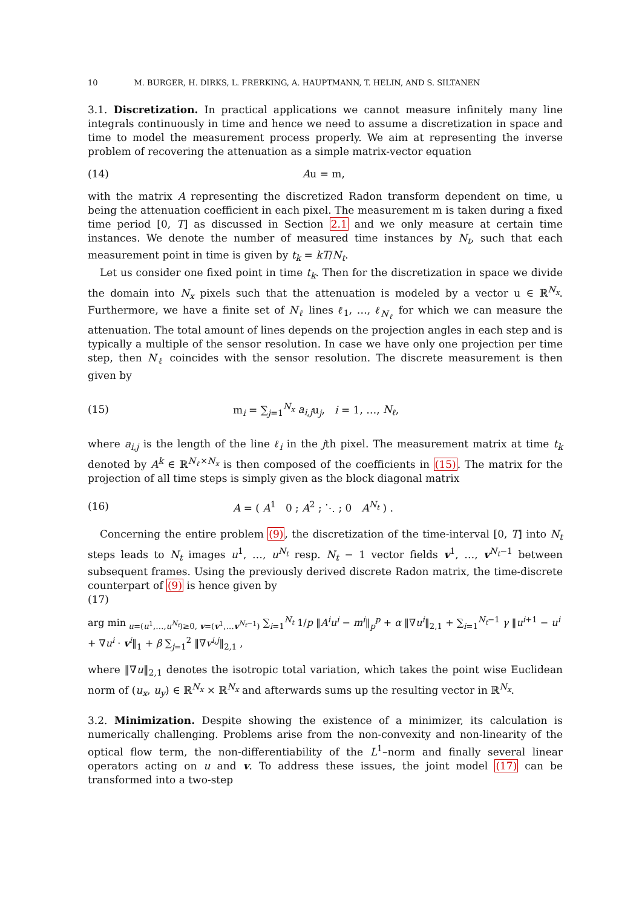10 M. BURGER, H. DIRKS, L. FRERKING, A. HAUPTMANN, T. HELIN, AND S. SILTANEN
3.1. Discretization. In practical applications we cannot measure infinitely many line integrals continuously in time and hence we need to assume a discretization in space and time to model the measurement process properly. We aim at representing the inverse problem of recovering the attenuation as a simple matrix-vector equation
(14) Au = m,
with the matrix A representing the discretized Radon transform dependent on time, u being the attenuation coefficient in each pixel. The measurement m is taken during a fixed time period [0, T] as discussed in Section 2.1 and we only measure at certain time instances. We denote the number of measured time instances by N<sub>t</sub>, such that each measurement point in time is given by t<sub>k</sub> = kT/N<sub>t</sub>.
Let us consider one fixed point in time t<sub>k</sub>. Then for the discretization in space we divide the domain into N<sub>x</sub> pixels such that the attenuation is modeled by a vector u ∈ ℝ<sup>N<sub>x</sub></sup>. Furthermore, we have a finite set of N<sub>ℓ</sub> lines ℓ<sub>1</sub>, …, ℓ<sub>N<sub>ℓ</sub></sub> for which we can measure the attenuation. The total amount of lines depends on the projection angles in each step and is typically a multiple of the sensor resolution. In case we have only one projection per time step, then N<sub>ℓ</sub> coincides with the sensor resolution. The discrete measurement is then given by
(15) m<sub>i</sub> = ∑<sub>j=1</sub><sup>N<sub>x</sub></sup> a<sub>i,j</sub>u<sub>j</sub>, i = 1, …, N<sub>ℓ</sub>,
where a<sub>i,j</sub> is the length of the line ℓ<sub>i</sub> in the jth pixel. The measurement matrix at time t<sub>k</sub> denoted by A<sup>k</sup> ∈ ℝ<sup>N<sub>ℓ</sub>×N<sub>x</sub></sup> is then composed of the coefficients in (15). The matrix for the projection of all time steps is simply given as the block diagonal matrix
(16) A = ( A<sup>1</sup> 0 ; A<sup>2</sup> ; ⋱ ; 0 A<sup>N<sub>t</sub></sup> ) .
Concerning the entire problem (9), the discretization of the time-interval [0, T] into N<sub>t</sub> steps leads to N<sub>t</sub> images u<sup>1</sup>, …, u<sup>N<sub>t</sub></sup> resp. N<sub>t</sub> − 1 vector fields v<sup>1</sup>, …, v<sup>N<sub>t</sub>−1</sup> between subsequent frames. Using the previously derived discrete Radon matrix, the time-discrete counterpart of (9) is hence given by
(17)
arg min<sub>u=(u<sup>1</sup>,…,u<sup>N<sub>t</sub></sup>)≥0, v=(v<sup>1</sup>,…v<sup>N<sub>t</sub>−1</sup>)</sub> ∑<sub>i=1</sub><sup>N<sub>t</sub></sup> 1/p ‖A<sup>i</sup>u<sup>i</sup> − m<sup>i</sup>‖<sub>p</sub><sup>p</sup> + α ‖∇u<sup>i</sup>‖<sub>2,1</sub> + ∑<sub>i=1</sub><sup>N<sub>t</sub>−1</sup> γ ‖u<sup>i+1</sup> − u<sup>i</sup> + ∇u<sup>i</sup> · v<sup>i</sup>‖<sub>1</sub> + β ∑<sub>j=1</sub><sup>2</sup> ‖∇v<sup>i,j</sup>‖<sub>2,1</sub> ,
where ‖∇u‖<sub>2,1</sub> denotes the isotropic total variation, which takes the point wise Euclidean norm of (u<sub>x</sub>, u<sub>y</sub>) ∈ ℝ<sup>N<sub>x</sub></sup> × ℝ<sup>N<sub>x</sub></sup> and afterwards sums up the resulting vector in ℝ<sup>N<sub>x</sub></sup>.
3.2. Minimization. Despite showing the existence of a minimizer, its calculation is numerically challenging. Problems arise from the non-convexity and non-linearity of the optical flow term, the non-differentiability of the L<sup>1</sup>–norm and finally several linear operators acting on u and v. To address these issues, the joint model (17) can be transformed into a two-step